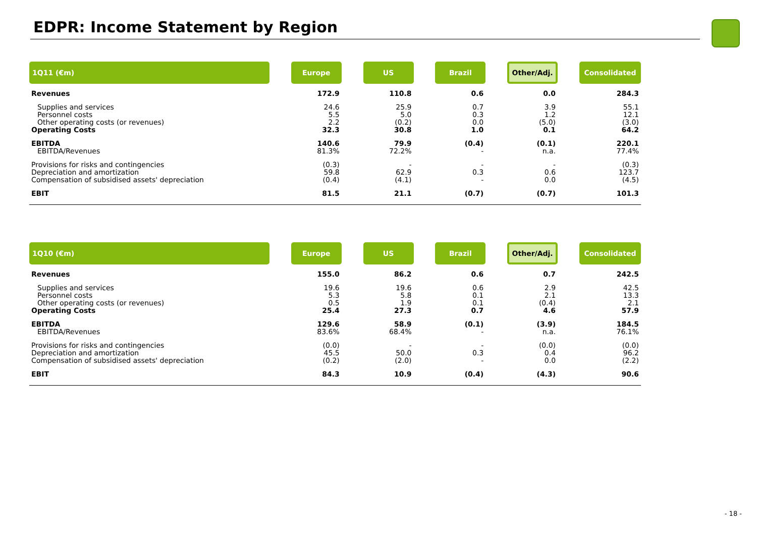EDPR: Income Statement by Region
| 1Q11 (€m) | | Europe | | US | | Brazil | | Other/Adj. | | Consolidated |
| Revenues | | 172.9 | | 110.8 | | 0.6 | | 0.0 | | 284.3 |
| Supplies and services | | 24.6 | | 25.9 | | 0.7 | | 3.9 | | 55.1 |
| Personnel costs | | 5.5 | | 5.0 | | 0.3 | | 1.2 | | 12.1 |
| Other operating costs (or revenues) | | 2.2 | | (0.2) | | 0.0 | | (5.0) | | (3.0) |
| Operating Costs | | 32.3 | | 30.8 | | 1.0 | | 0.1 | | 64.2 |
| EBITDA | | 140.6 | | 79.9 | | (0.4) | | (0.1) | | 220.1 |
| EBITDA/Revenues | | 81.3% | | 72.2% | | - | | n.a. | | 77.4% |
| Provisions for risks and contingencies | | (0.3) | | - | | - | | - | | (0.3) |
| Depreciation and amortization | | 59.8 | | 62.9 | | 0.3 | | 0.6 | | 123.7 |
| Compensation of subsidised assets' depreciation | | (0.4) | | (4.1) | | - | | 0.0 | | (4.5) |
| EBIT | | 81.5 | | 21.1 | | (0.7) | | (0.7) | | 101.3 |
| 1Q10 (€m) | | Europe | | US | | Brazil | | Other/Adj. | | Consolidated |
| Revenues | | 155.0 | | 86.2 | | 0.6 | | 0.7 | | 242.5 |
| Supplies and services | | 19.6 | | 19.6 | | 0.6 | | 2.9 | | 42.5 |
| Personnel costs | | 5.3 | | 5.8 | | 0.1 | | 2.1 | | 13.3 |
| Other operating costs (or revenues) | | 0.5 | | 1.9 | | 0.1 | | (0.4) | | 2.1 |
| Operating Costs | | 25.4 | | 27.3 | | 0.7 | | 4.6 | | 57.9 |
| EBITDA | | 129.6 | | 58.9 | | (0.1) | | (3.9) | | 184.5 |
| EBITDA/Revenues | | 83.6% | | 68.4% | | - | | n.a. | | 76.1% |
| Provisions for risks and contingencies | | (0.0) | | - | | - | | (0.0) | | (0.0) |
| Depreciation and amortization | | 45.5 | | 50.0 | | 0.3 | | 0.4 | | 96.2 |
| Compensation of subsidised assets' depreciation | | (0.2) | | (2.0) | | - | | 0.0 | | (2.2) |
| EBIT | | 84.3 | | 10.9 | | (0.4) | | (4.3) | | 90.6 |
- 18 -